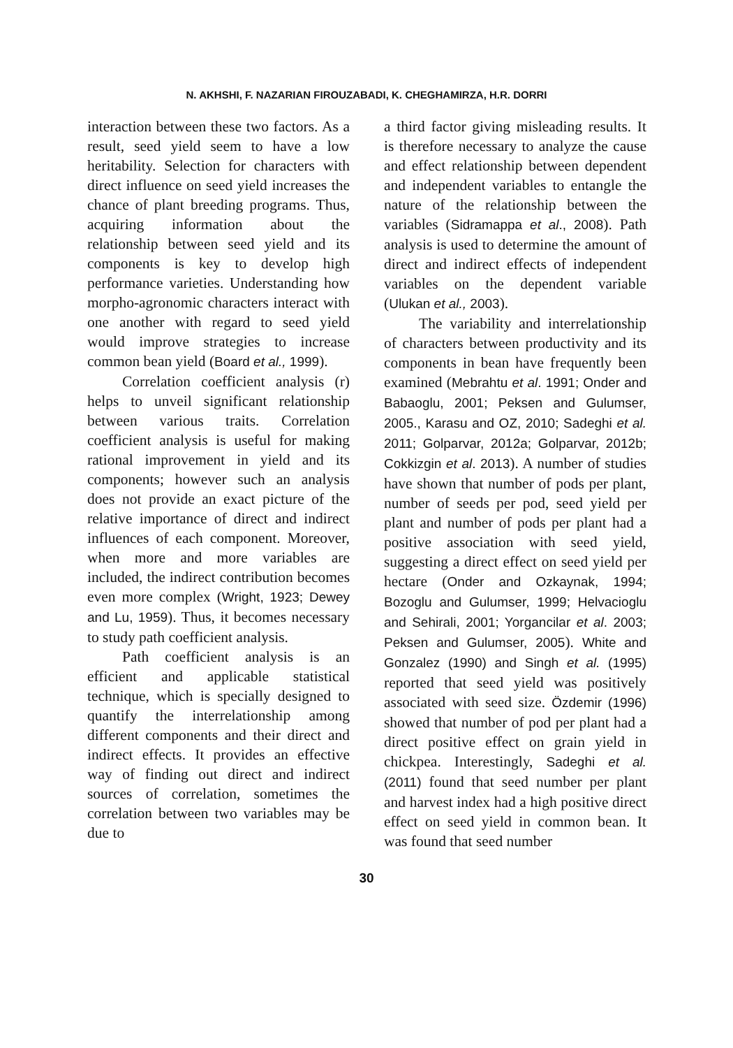N. AKHSHI, F. NAZARIAN FIROUZABADI, K. CHEGHAMIRZA, H.R. DORRI
interaction between these two factors. As a result, seed yield seem to have a low heritability. Selection for characters with direct influence on seed yield increases the chance of plant breeding programs. Thus, acquiring information about the relationship between seed yield and its components is key to develop high performance varieties. Understanding how morpho-agronomic characters interact with one another with regard to seed yield would improve strategies to increase common bean yield (Board et al., 1999).
Correlation coefficient analysis (r) helps to unveil significant relationship between various traits. Correlation coefficient analysis is useful for making rational improvement in yield and its components; however such an analysis does not provide an exact picture of the relative importance of direct and indirect influences of each component. Moreover, when more and more variables are included, the indirect contribution becomes even more complex (Wright, 1923; Dewey and Lu, 1959). Thus, it becomes necessary to study path coefficient analysis.
Path coefficient analysis is an efficient and applicable statistical technique, which is specially designed to quantify the interrelationship among different components and their direct and indirect effects. It provides an effective way of finding out direct and indirect sources of correlation, sometimes the correlation between two variables may be due to
a third factor giving misleading results. It is therefore necessary to analyze the cause and effect relationship between dependent and independent variables to entangle the nature of the relationship between the variables (Sidramappa et al., 2008). Path analysis is used to determine the amount of direct and indirect effects of independent variables on the dependent variable (Ulukan et al., 2003).
The variability and interrelationship of characters between productivity and its components in bean have frequently been examined (Mebrahtu et al. 1991; Onder and Babaoglu, 2001; Peksen and Gulumser, 2005., Karasu and OZ, 2010; Sadeghi et al. 2011; Golparvar, 2012a; Golparvar, 2012b; Cokkizgin et al. 2013). A number of studies have shown that number of pods per plant, number of seeds per pod, seed yield per plant and number of pods per plant had a positive association with seed yield, suggesting a direct effect on seed yield per hectare (Onder and Ozkaynak, 1994; Bozoglu and Gulumser, 1999; Helvacioglu and Sehirali, 2001; Yorgancilar et al. 2003; Peksen and Gulumser, 2005). White and Gonzalez (1990) and Singh et al. (1995) reported that seed yield was positively associated with seed size. Özdemir (1996) showed that number of pod per plant had a direct positive effect on grain yield in chickpea. Interestingly, Sadeghi et al. (2011) found that seed number per plant and harvest index had a high positive direct effect on seed yield in common bean. It was found that seed number
30